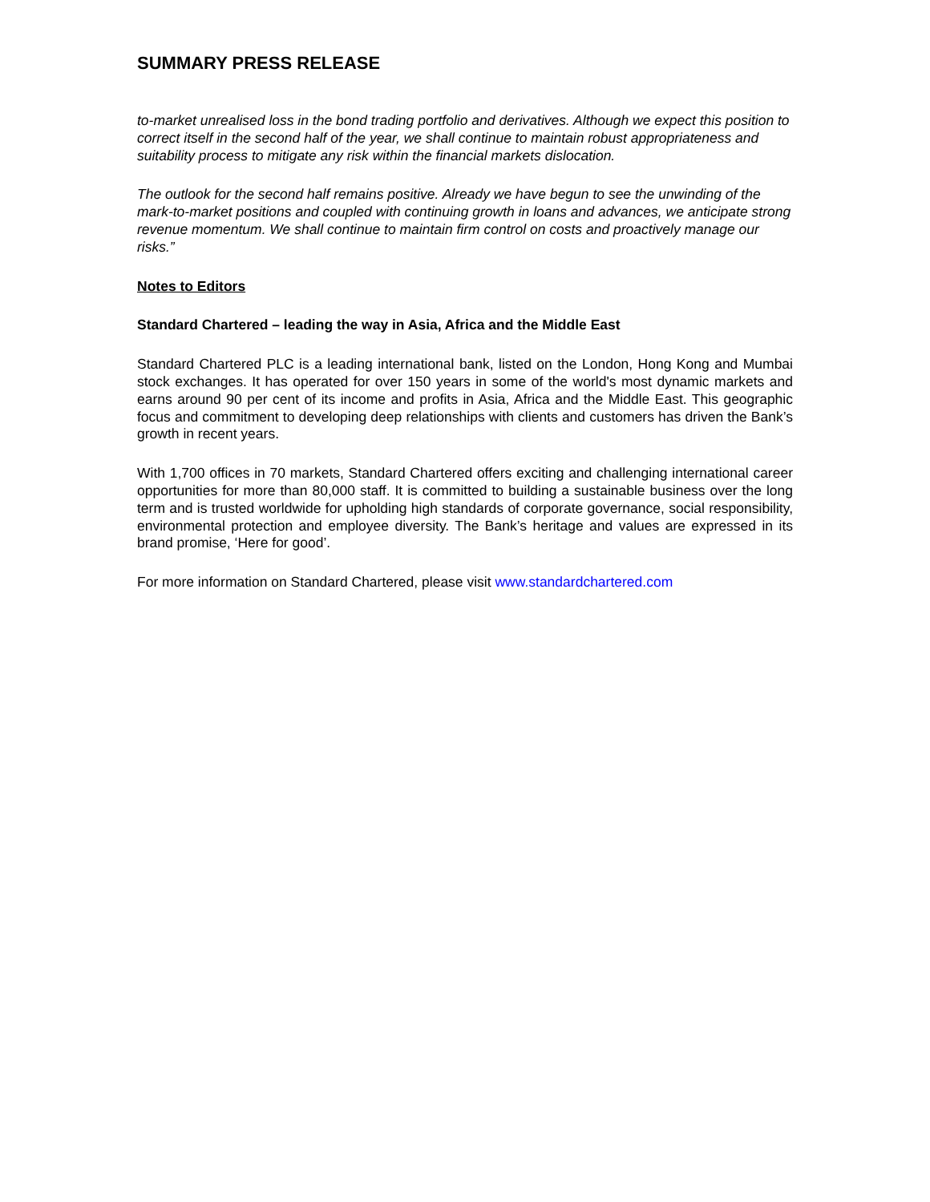SUMMARY PRESS RELEASE
to-market unrealised loss in the bond trading portfolio and derivatives. Although we expect this position to correct itself in the second half of the year, we shall continue to maintain robust appropriateness and suitability process to mitigate any risk within the financial markets dislocation.
The outlook for the second half remains positive. Already we have begun to see the unwinding of the mark-to-market positions and coupled with continuing growth in loans and advances, we anticipate strong revenue momentum. We shall continue to maintain firm control on costs and proactively manage our risks.”
Notes to Editors
Standard Chartered – leading the way in Asia, Africa and the Middle East
Standard Chartered PLC is a leading international bank, listed on the London, Hong Kong and Mumbai stock exchanges. It has operated for over 150 years in some of the world's most dynamic markets and earns around 90 per cent of its income and profits in Asia, Africa and the Middle East. This geographic focus and commitment to developing deep relationships with clients and customers has driven the Bank’s growth in recent years.
With 1,700 offices in 70 markets, Standard Chartered offers exciting and challenging international career opportunities for more than 80,000 staff. It is committed to building a sustainable business over the long term and is trusted worldwide for upholding high standards of corporate governance, social responsibility, environmental protection and employee diversity. The Bank’s heritage and values are expressed in its brand promise, ‘Here for good’.
For more information on Standard Chartered, please visit www.standardchartered.com